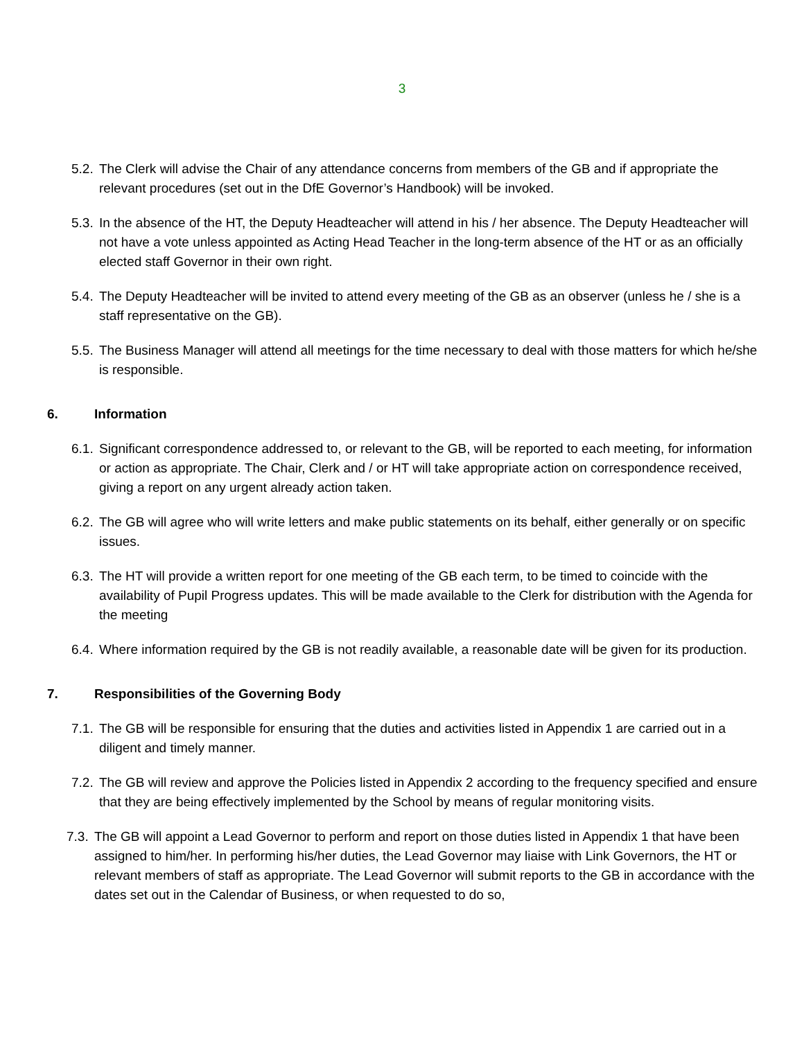3
5.2. The Clerk will advise the Chair of any attendance concerns from members of the GB and if appropriate the relevant procedures (set out in the DfE Governor’s Handbook) will be invoked.
5.3. In the absence of the HT, the Deputy Headteacher will attend in his / her absence. The Deputy Headteacher will not have a vote unless appointed as Acting Head Teacher in the long-term absence of the HT or as an officially elected staff Governor in their own right.
5.4. The Deputy Headteacher will be invited to attend every meeting of the GB as an observer (unless he / she is a staff representative on the GB).
5.5. The Business Manager will attend all meetings for the time necessary to deal with those matters for which he/she is responsible.
6. Information
6.1. Significant correspondence addressed to, or relevant to the GB, will be reported to each meeting, for information or action as appropriate. The Chair, Clerk and / or HT will take appropriate action on correspondence received, giving a report on any urgent already action taken.
6.2. The GB will agree who will write letters and make public statements on its behalf, either generally or on specific issues.
6.3. The HT will provide a written report for one meeting of the GB each term, to be timed to coincide with the availability of Pupil Progress updates. This will be made available to the Clerk for distribution with the Agenda for the meeting
6.4. Where information required by the GB is not readily available, a reasonable date will be given for its production.
7. Responsibilities of the Governing Body
7.1. The GB will be responsible for ensuring that the duties and activities listed in Appendix 1 are carried out in a diligent and timely manner.
7.2. The GB will review and approve the Policies listed in Appendix 2 according to the frequency specified and ensure that they are being effectively implemented by the School by means of regular monitoring visits.
7.3. The GB will appoint a Lead Governor to perform and report on those duties listed in Appendix 1 that have been assigned to him/her. In performing his/her duties, the Lead Governor may liaise with Link Governors, the HT or relevant members of staff as appropriate. The Lead Governor will submit reports to the GB in accordance with the dates set out in the Calendar of Business, or when requested to do so,